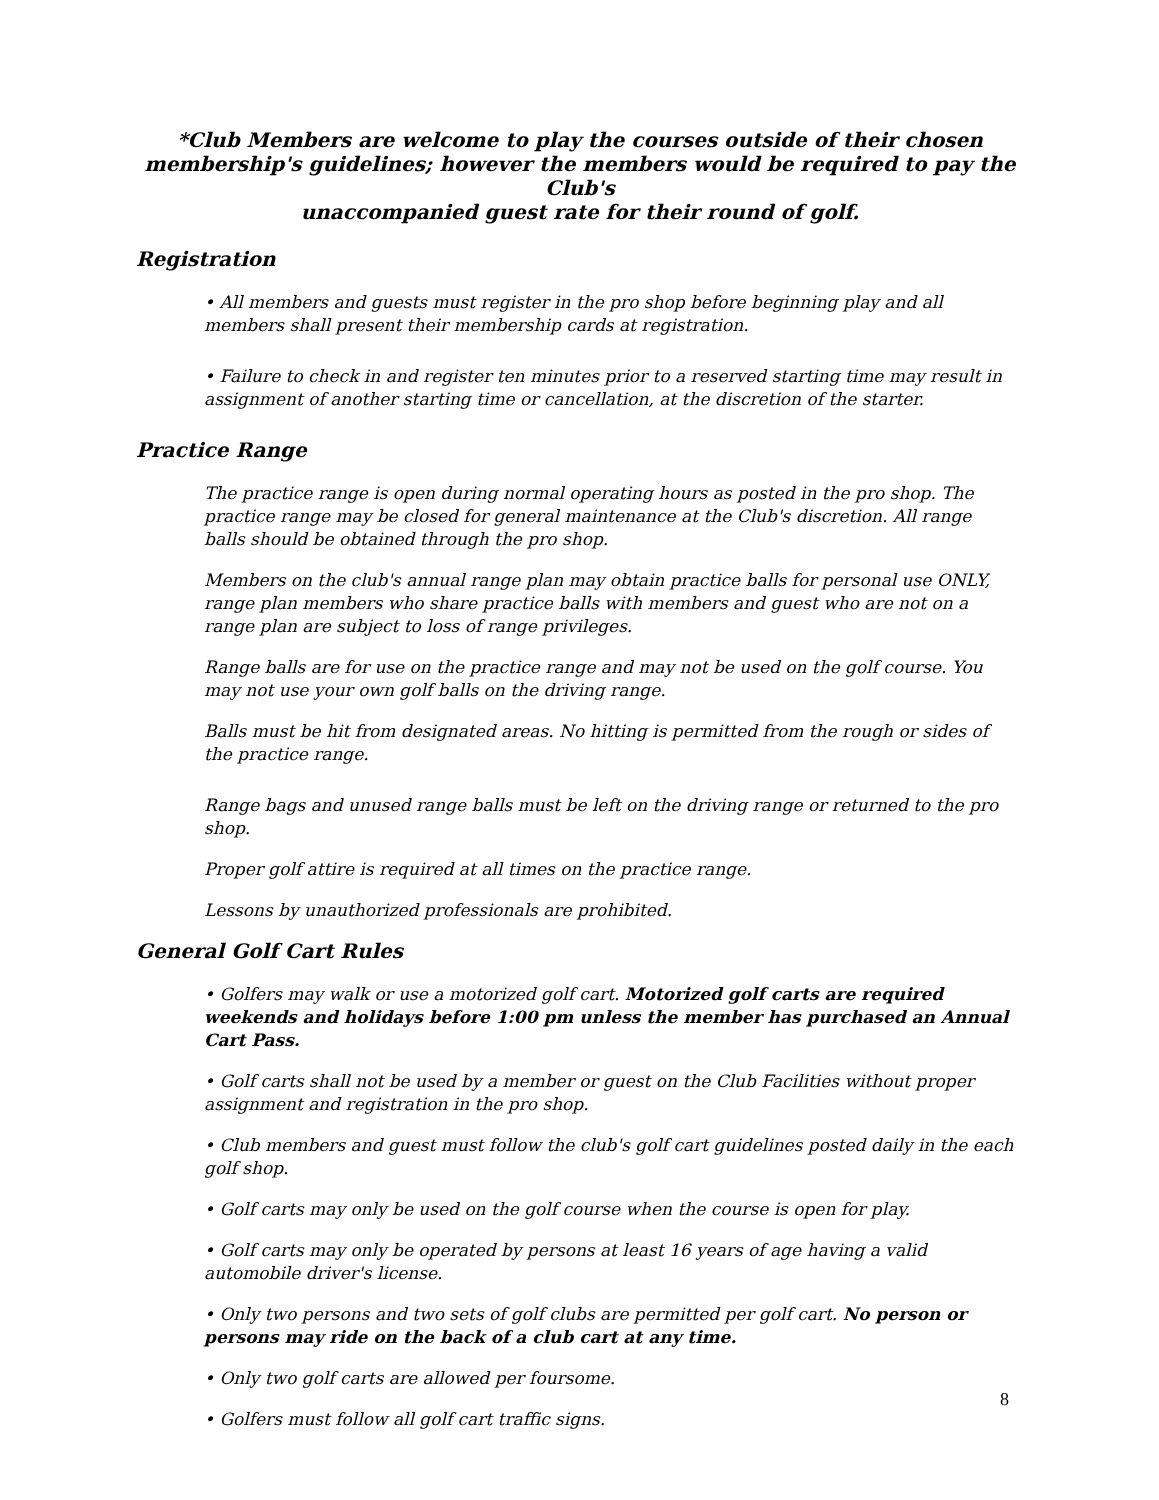*Club Members are welcome to play the courses outside of their chosen membership's guidelines; however the members would be required to pay the Club's
unaccompanied guest rate for their round of golf.
Registration
• All members and guests must register in the pro shop before beginning play and all members shall present their membership cards at registration.
• Failure to check in and register ten minutes prior to a reserved starting time may result in assignment of another starting time or cancellation, at the discretion of the starter.
Practice Range
The practice range is open during normal operating hours as posted in the pro shop. The practice range may be closed for general maintenance at the Club's discretion. All range balls should be obtained through the pro shop.
Members on the club's annual range plan may obtain practice balls for personal use ONLY, range plan members who share practice balls with members and guest who are not on a range plan are subject to loss of range privileges.
Range balls are for use on the practice range and may not be used on the golf course. You may not use your own golf balls on the driving range.
Balls must be hit from designated areas. No hitting is permitted from the rough or sides of the practice range.
Range bags and unused range balls must be left on the driving range or returned to the pro shop.
Proper golf attire is required at all times on the practice range.
Lessons by unauthorized professionals are prohibited.
General Golf Cart Rules
• Golfers may walk or use a motorized golf cart. Motorized golf carts are required weekends and holidays before 1:00 pm unless the member has purchased an Annual Cart Pass.
• Golf carts shall not be used by a member or guest on the Club Facilities without proper assignment and registration in the pro shop.
• Club members and guest must follow the club's golf cart guidelines posted daily in the each golf shop.
• Golf carts may only be used on the golf course when the course is open for play.
• Golf carts may only be operated by persons at least 16 years of age having a valid automobile driver's license.
• Only two persons and two sets of golf clubs are permitted per golf cart. No person or persons may ride on the back of a club cart at any time.
• Only two golf carts are allowed per foursome.
• Golfers must follow all golf cart traffic signs.
8